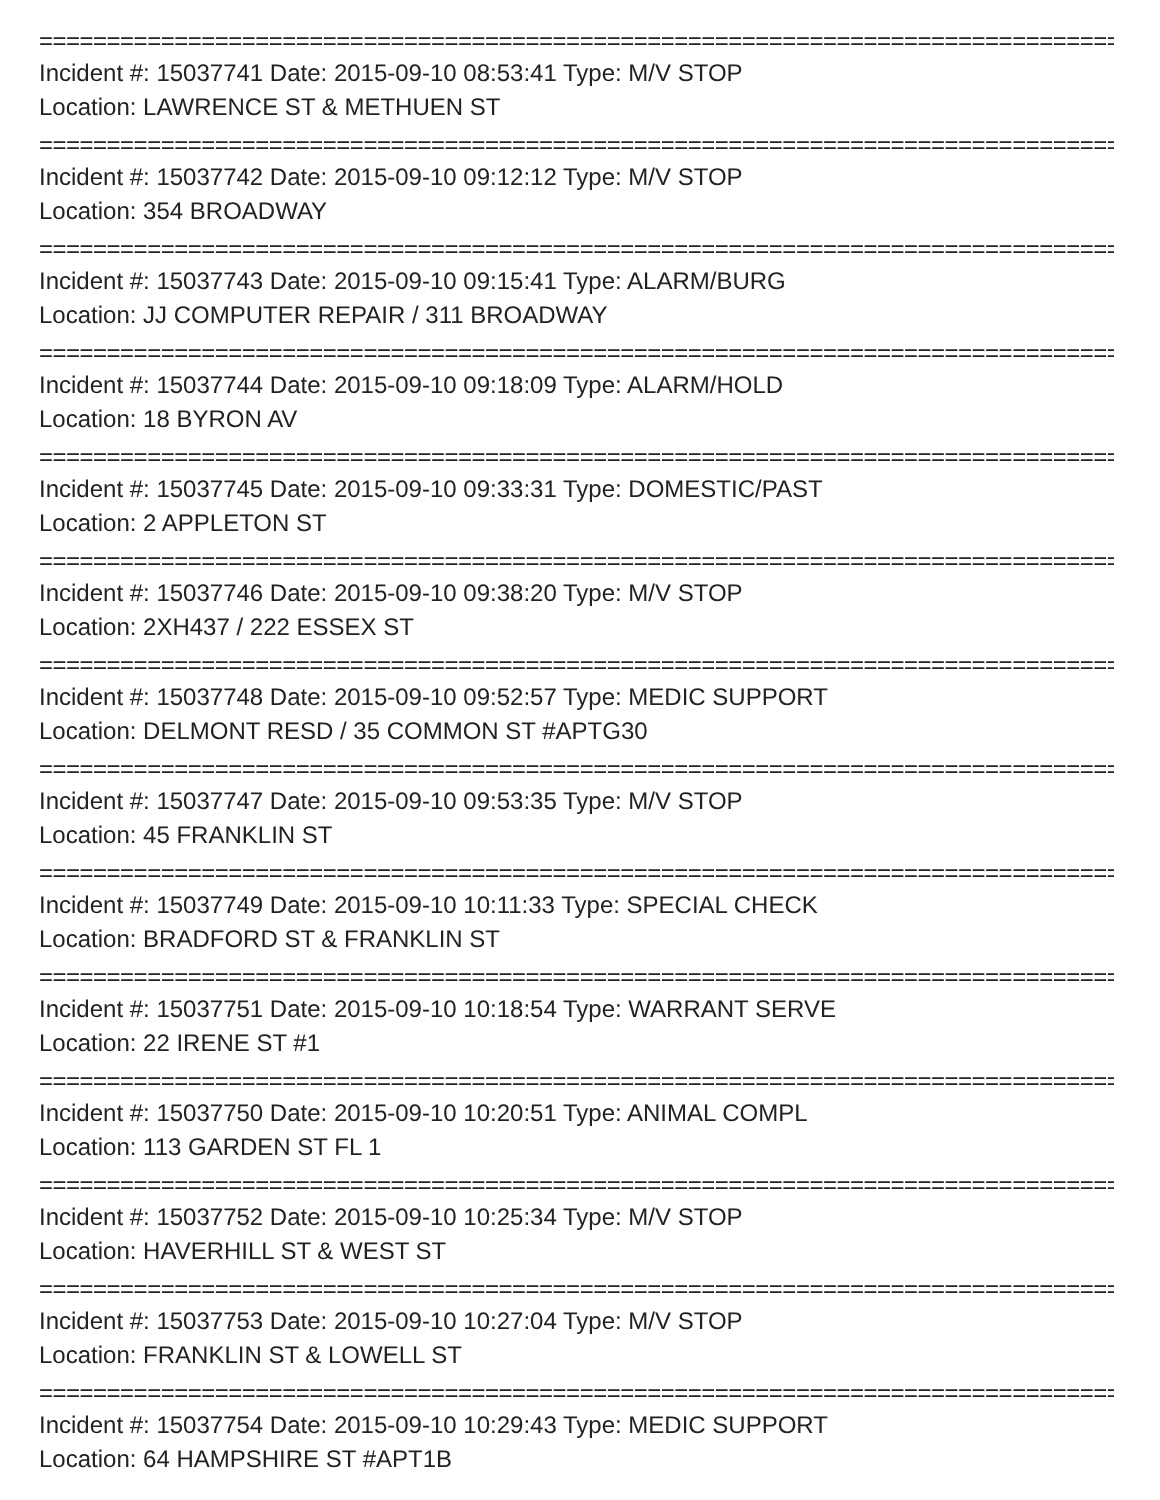===================================================================================
Incident #: 15037741 Date: 2015-09-10 08:53:41 Type: M/V STOP
Location: LAWRENCE ST & METHUEN ST
===================================================================================
Incident #: 15037742 Date: 2015-09-10 09:12:12 Type: M/V STOP
Location: 354 BROADWAY
===================================================================================
Incident #: 15037743 Date: 2015-09-10 09:15:41 Type: ALARM/BURG
Location: JJ COMPUTER REPAIR / 311 BROADWAY
===================================================================================
Incident #: 15037744 Date: 2015-09-10 09:18:09 Type: ALARM/HOLD
Location: 18 BYRON AV
===================================================================================
Incident #: 15037745 Date: 2015-09-10 09:33:31 Type: DOMESTIC/PAST
Location: 2 APPLETON ST
===================================================================================
Incident #: 15037746 Date: 2015-09-10 09:38:20 Type: M/V STOP
Location: 2XH437 / 222 ESSEX ST
===================================================================================
Incident #: 15037748 Date: 2015-09-10 09:52:57 Type: MEDIC SUPPORT
Location: DELMONT RESD / 35 COMMON ST #APTG30
===================================================================================
Incident #: 15037747 Date: 2015-09-10 09:53:35 Type: M/V STOP
Location: 45 FRANKLIN ST
===================================================================================
Incident #: 15037749 Date: 2015-09-10 10:11:33 Type: SPECIAL CHECK
Location: BRADFORD ST & FRANKLIN ST
===================================================================================
Incident #: 15037751 Date: 2015-09-10 10:18:54 Type: WARRANT SERVE
Location: 22 IRENE ST #1
===================================================================================
Incident #: 15037750 Date: 2015-09-10 10:20:51 Type: ANIMAL COMPL
Location: 113 GARDEN ST FL 1
===================================================================================
Incident #: 15037752 Date: 2015-09-10 10:25:34 Type: M/V STOP
Location: HAVERHILL ST & WEST ST
===================================================================================
Incident #: 15037753 Date: 2015-09-10 10:27:04 Type: M/V STOP
Location: FRANKLIN ST & LOWELL ST
===================================================================================
Incident #: 15037754 Date: 2015-09-10 10:29:43 Type: MEDIC SUPPORT
Location: 64 HAMPSHIRE ST #APT1B